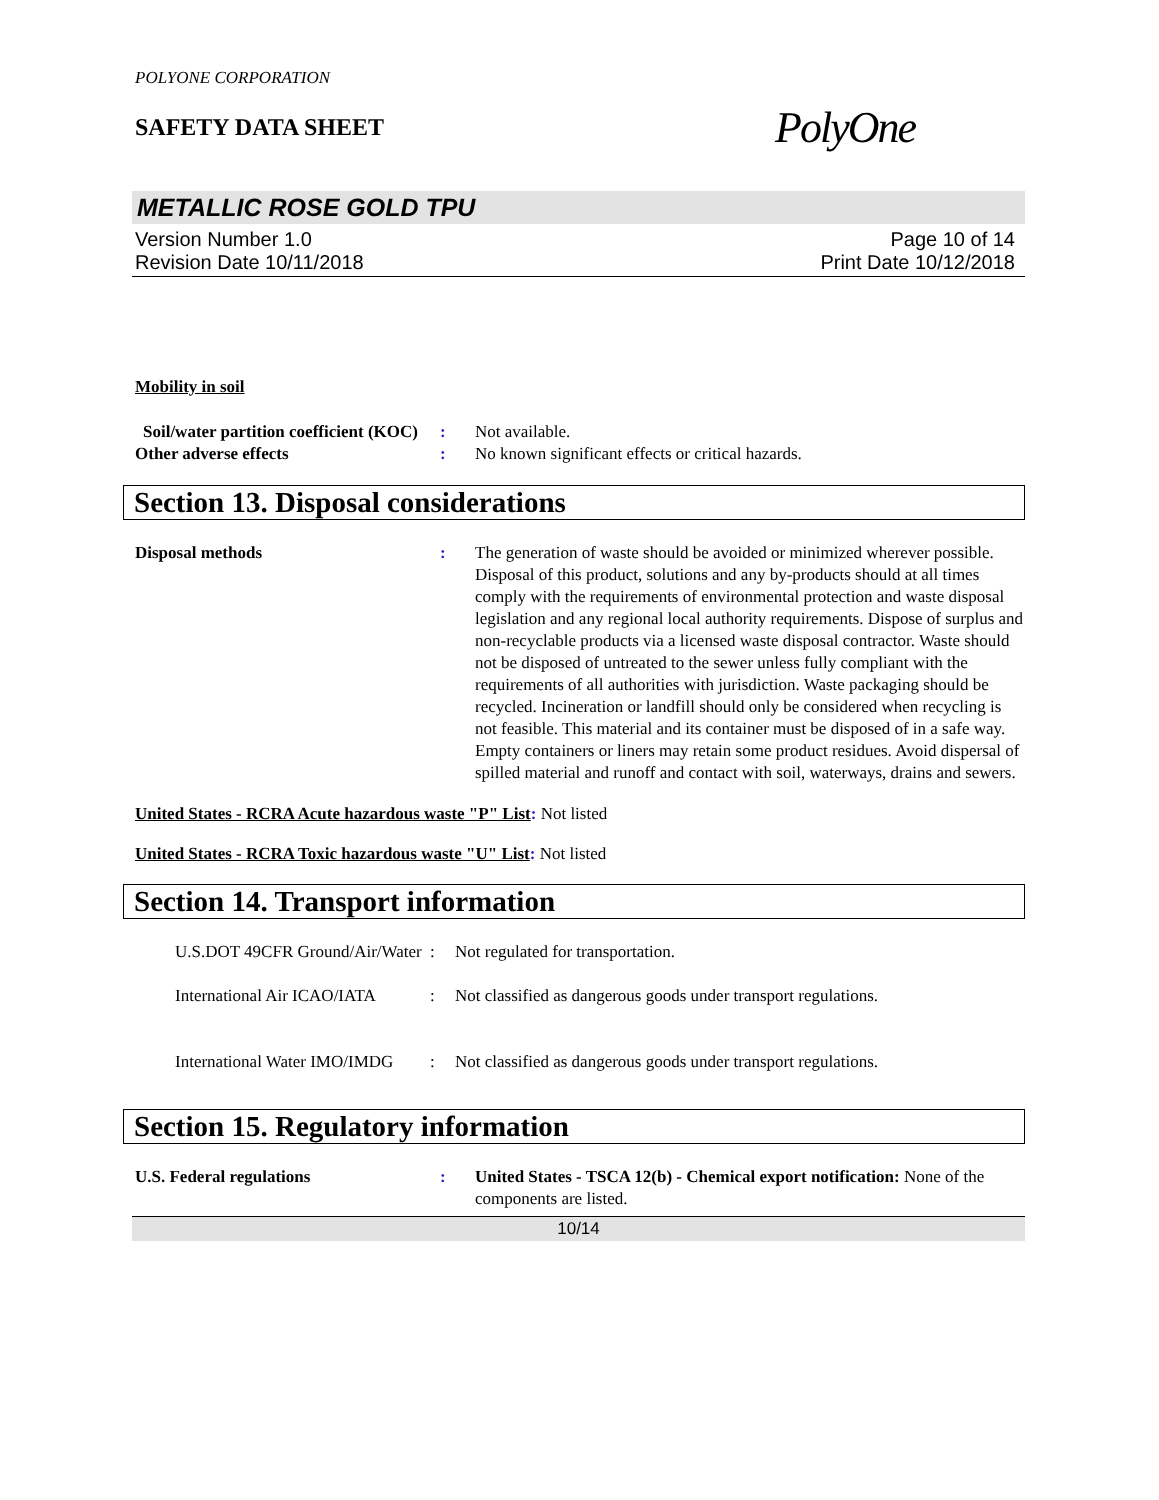POLYONE CORPORATION
SAFETY DATA SHEET
PolyOne
METALLIC ROSE GOLD TPU
Version Number 1.0
Revision Date 10/11/2018
Page 10 of 14
Print Date 10/12/2018
Mobility in soil
Soil/water partition coefficient (KOC)
: Not available.
Other adverse effects : No known significant effects or critical hazards.
Section 13. Disposal considerations
Disposal methods : The generation of waste should be avoided or minimized wherever possible. Disposal of this product, solutions and any by-products should at all times comply with the requirements of environmental protection and waste disposal legislation and any regional local authority requirements. Dispose of surplus and non-recyclable products via a licensed waste disposal contractor. Waste should not be disposed of untreated to the sewer unless fully compliant with the requirements of all authorities with jurisdiction. Waste packaging should be recycled. Incineration or landfill should only be considered when recycling is not feasible. This material and its container must be disposed of in a safe way. Empty containers or liners may retain some product residues. Avoid dispersal of spilled material and runoff and contact with soil, waterways, drains and sewers.
United States - RCRA Acute hazardous waste "P" List: Not listed
United States - RCRA Toxic hazardous waste "U" List: Not listed
Section 14. Transport information
U.S.DOT 49CFR Ground/Air/Water
: Not regulated for transportation.
International Air ICAO/IATA
: Not classified as dangerous goods under transport regulations.
International Water IMO/IMDG
: Not classified as dangerous goods under transport regulations.
Section 15. Regulatory information
U.S. Federal regulations : United States - TSCA 12(b) - Chemical export notification: None of the components are listed.
10/14